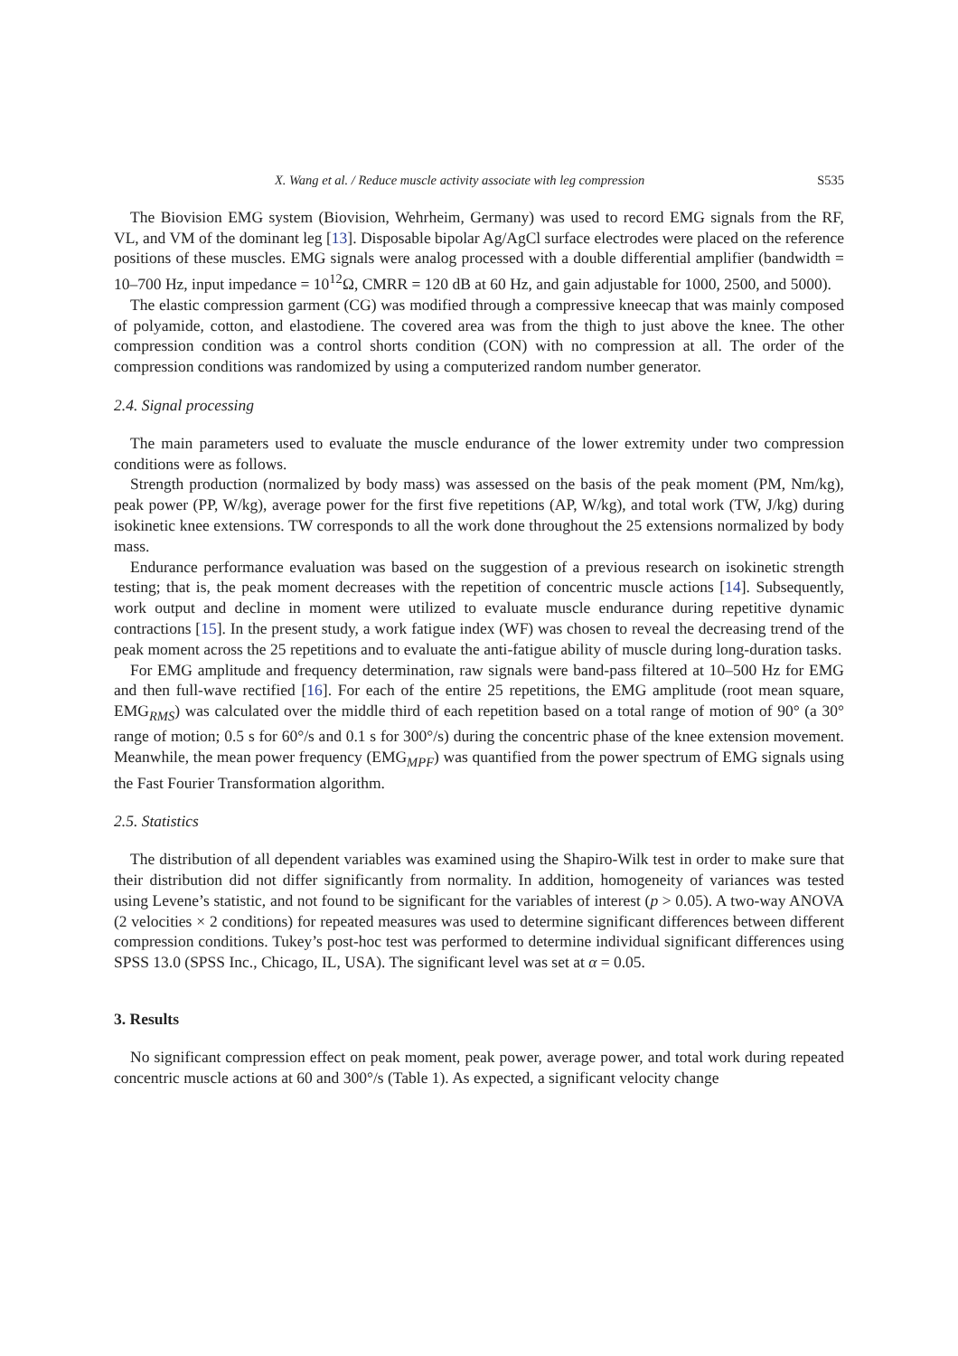X. Wang et al. / Reduce muscle activity associate with leg compression S535
The Biovision EMG system (Biovision, Wehrheim, Germany) was used to record EMG signals from the RF, VL, and VM of the dominant leg [13]. Disposable bipolar Ag/AgCl surface electrodes were placed on the reference positions of these muscles. EMG signals were analog processed with a double differential amplifier (bandwidth = 10–700 Hz, input impedance = 10<sup>12</sup>Ω, CMRR = 120 dB at 60 Hz, and gain adjustable for 1000, 2500, and 5000).
The elastic compression garment (CG) was modified through a compressive kneecap that was mainly composed of polyamide, cotton, and elastodiene. The covered area was from the thigh to just above the knee. The other compression condition was a control shorts condition (CON) with no compression at all. The order of the compression conditions was randomized by using a computerized random number generator.
2.4. Signal processing
The main parameters used to evaluate the muscle endurance of the lower extremity under two compression conditions were as follows.
Strength production (normalized by body mass) was assessed on the basis of the peak moment (PM, Nm/kg), peak power (PP, W/kg), average power for the first five repetitions (AP, W/kg), and total work (TW, J/kg) during isokinetic knee extensions. TW corresponds to all the work done throughout the 25 extensions normalized by body mass.
Endurance performance evaluation was based on the suggestion of a previous research on isokinetic strength testing; that is, the peak moment decreases with the repetition of concentric muscle actions [14]. Subsequently, work output and decline in moment were utilized to evaluate muscle endurance during repetitive dynamic contractions [15]. In the present study, a work fatigue index (WF) was chosen to reveal the decreasing trend of the peak moment across the 25 repetitions and to evaluate the anti-fatigue ability of muscle during long-duration tasks.
For EMG amplitude and frequency determination, raw signals were band-pass filtered at 10–500 Hz for EMG and then full-wave rectified [16]. For each of the entire 25 repetitions, the EMG amplitude (root mean square, EMG<sub>RMS</sub>) was calculated over the middle third of each repetition based on a total range of motion of 90° (a 30° range of motion; 0.5 s for 60°/s and 0.1 s for 300°/s) during the concentric phase of the knee extension movement. Meanwhile, the mean power frequency (EMG<sub>MPF</sub>) was quantified from the power spectrum of EMG signals using the Fast Fourier Transformation algorithm.
2.5. Statistics
The distribution of all dependent variables was examined using the Shapiro-Wilk test in order to make sure that their distribution did not differ significantly from normality. In addition, homogeneity of variances was tested using Levene’s statistic, and not found to be significant for the variables of interest (p > 0.05). A two-way ANOVA (2 velocities × 2 conditions) for repeated measures was used to determine significant differences between different compression conditions. Tukey’s post-hoc test was performed to determine individual significant differences using SPSS 13.0 (SPSS Inc., Chicago, IL, USA). The significant level was set at α = 0.05.
3. Results
No significant compression effect on peak moment, peak power, average power, and total work during repeated concentric muscle actions at 60 and 300°/s (Table 1). As expected, a significant velocity change